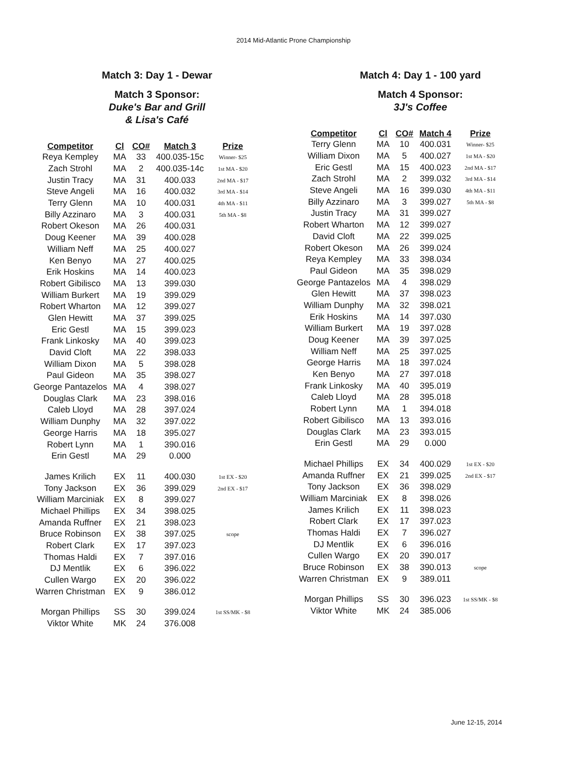2014 Mid-Atlantic Prone Championship
Match 3: Day 1 - Dewar
Match 3 Sponsor:
Duke's Bar and Grill
& Lisa's Café
| Competitor | Cl | CO# | Match 3 | Prize |
| --- | --- | --- | --- | --- |
| Reya Kempley | MA | 33 | 400.035-15c | Winner- $25 |
| Zach Strohl | MA | 2 | 400.035-14c | 1st MA - $20 |
| Justin Tracy | MA | 31 | 400.033 | 2nd MA - $17 |
| Steve Angeli | MA | 16 | 400.032 | 3rd MA - $14 |
| Terry Glenn | MA | 10 | 400.031 | 4th MA - $11 |
| Billy Azzinaro | MA | 3 | 400.031 | 5th MA - $8 |
| Robert Okeson | MA | 26 | 400.031 | |
| Doug Keener | MA | 39 | 400.028 | |
| William Neff | MA | 25 | 400.027 | |
| Ken Benyo | MA | 27 | 400.025 | |
| Erik Hoskins | MA | 14 | 400.023 | |
| Robert Gibilisco | MA | 13 | 399.030 | |
| William Burkert | MA | 19 | 399.029 | |
| Robert Wharton | MA | 12 | 399.027 | |
| Glen Hewitt | MA | 37 | 399.025 | |
| Eric Gestl | MA | 15 | 399.023 | |
| Frank Linkosky | MA | 40 | 399.023 | |
| David Cloft | MA | 22 | 398.033 | |
| William Dixon | MA | 5 | 398.028 | |
| Paul Gideon | MA | 35 | 398.027 | |
| George Pantazelos | MA | 4 | 398.027 | |
| Douglas Clark | MA | 23 | 398.016 | |
| Caleb Lloyd | MA | 28 | 397.024 | |
| William Dunphy | MA | 32 | 397.022 | |
| George Harris | MA | 18 | 395.027 | |
| Robert Lynn | MA | 1 | 390.016 | |
| Erin Gestl | MA | 29 | 0.000 | |
| James Krilich | EX | 11 | 400.030 | 1st EX - $20 |
| Tony Jackson | EX | 36 | 399.029 | 2nd EX - $17 |
| William Marciniak | EX | 8 | 399.027 | |
| Michael Phillips | EX | 34 | 398.025 | |
| Amanda Ruffner | EX | 21 | 398.023 | |
| Bruce Robinson | EX | 38 | 397.025 | scope |
| Robert Clark | EX | 17 | 397.023 | |
| Thomas Haldi | EX | 7 | 397.016 | |
| DJ Mentlik | EX | 6 | 396.022 | |
| Cullen Wargo | EX | 20 | 396.022 | |
| Warren Christman | EX | 9 | 386.012 | |
| Morgan Phillips | SS | 30 | 399.024 | 1st SS/MK - $8 |
| Viktor White | MK | 24 | 376.008 | |
Match 4: Day 1 - 100 yard
Match 4 Sponsor:
3J's Coffee
| Competitor | Cl | CO# | Match 4 | Prize |
| --- | --- | --- | --- | --- |
| Terry Glenn | MA | 10 | 400.031 | Winner- $25 |
| William Dixon | MA | 5 | 400.027 | 1st MA - $20 |
| Eric Gestl | MA | 15 | 400.023 | 2nd MA - $17 |
| Zach Strohl | MA | 2 | 399.032 | 3rd MA - $14 |
| Steve Angeli | MA | 16 | 399.030 | 4th MA - $11 |
| Billy Azzinaro | MA | 3 | 399.027 | 5th MA - $8 |
| Justin Tracy | MA | 31 | 399.027 | |
| Robert Wharton | MA | 12 | 399.027 | |
| David Cloft | MA | 22 | 399.025 | |
| Robert Okeson | MA | 26 | 399.024 | |
| Reya Kempley | MA | 33 | 398.034 | |
| Paul Gideon | MA | 35 | 398.029 | |
| George Pantazelos | MA | 4 | 398.029 | |
| Glen Hewitt | MA | 37 | 398.023 | |
| William Dunphy | MA | 32 | 398.021 | |
| Erik Hoskins | MA | 14 | 397.030 | |
| William Burkert | MA | 19 | 397.028 | |
| Doug Keener | MA | 39 | 397.025 | |
| William Neff | MA | 25 | 397.025 | |
| George Harris | MA | 18 | 397.024 | |
| Ken Benyo | MA | 27 | 397.018 | |
| Frank Linkosky | MA | 40 | 395.019 | |
| Caleb Lloyd | MA | 28 | 395.018 | |
| Robert Lynn | MA | 1 | 394.018 | |
| Robert Gibilisco | MA | 13 | 393.016 | |
| Douglas Clark | MA | 23 | 393.015 | |
| Erin Gestl | MA | 29 | 0.000 | |
| Michael Phillips | EX | 34 | 400.029 | 1st EX - $20 |
| Amanda Ruffner | EX | 21 | 399.025 | 2nd EX - $17 |
| Tony Jackson | EX | 36 | 398.029 | |
| William Marciniak | EX | 8 | 398.026 | |
| James Krilich | EX | 11 | 398.023 | |
| Robert Clark | EX | 17 | 397.023 | |
| Thomas Haldi | EX | 7 | 396.027 | |
| DJ Mentlik | EX | 6 | 396.016 | |
| Cullen Wargo | EX | 20 | 390.017 | |
| Bruce Robinson | EX | 38 | 390.013 | scope |
| Warren Christman | EX | 9 | 389.011 | |
| Morgan Phillips | SS | 30 | 396.023 | 1st SS/MK - $8 |
| Viktor White | MK | 24 | 385.006 | |
June 12-15, 2014